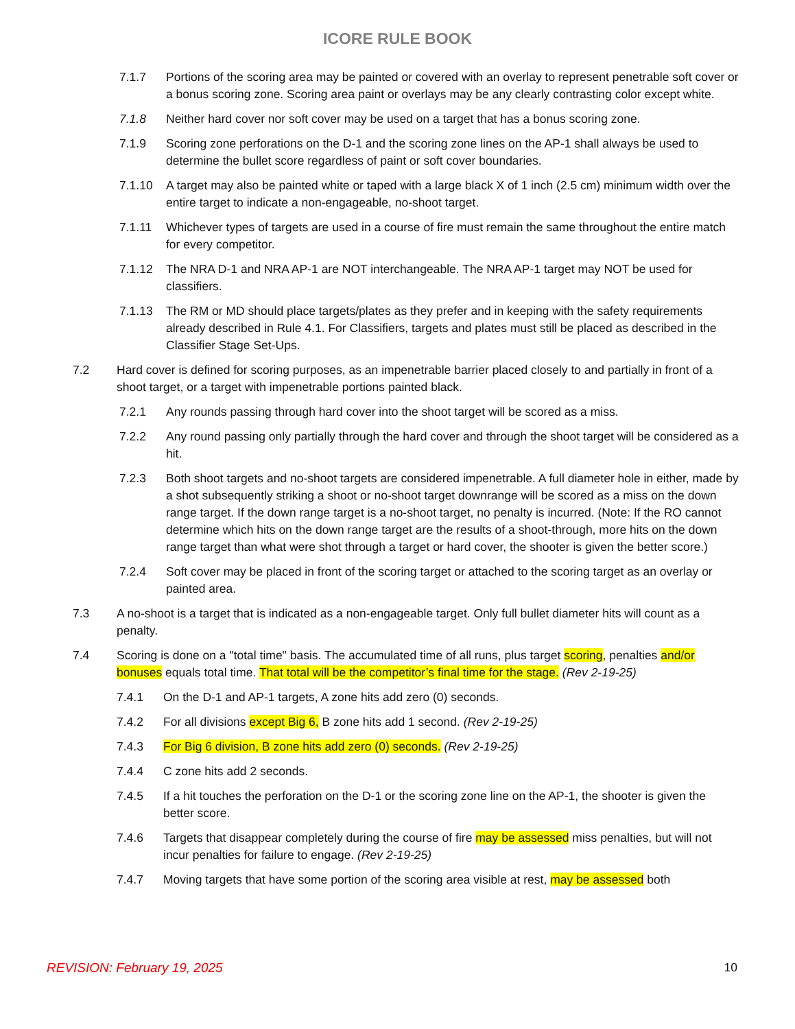ICORE RULE BOOK
7.1.7 Portions of the scoring area may be painted or covered with an overlay to represent penetrable soft cover or a bonus scoring zone. Scoring area paint or overlays may be any clearly contrasting color except white.
7.1.8 Neither hard cover nor soft cover may be used on a target that has a bonus scoring zone.
7.1.9 Scoring zone perforations on the D-1 and the scoring zone lines on the AP-1 shall always be used to determine the bullet score regardless of paint or soft cover boundaries.
7.1.10 A target may also be painted white or taped with a large black X of 1 inch (2.5 cm) minimum width over the entire target to indicate a non-engageable, no-shoot target.
7.1.11 Whichever types of targets are used in a course of fire must remain the same throughout the entire match for every competitor.
7.1.12 The NRA D-1 and NRA AP-1 are NOT interchangeable. The NRA AP-1 target may NOT be used for classifiers.
7.1.13 The RM or MD should place targets/plates as they prefer and in keeping with the safety requirements already described in Rule 4.1. For Classifiers, targets and plates must still be placed as described in the Classifier Stage Set-Ups.
7.2 Hard cover is defined for scoring purposes, as an impenetrable barrier placed closely to and partially in front of a shoot target, or a target with impenetrable portions painted black.
7.2.1 Any rounds passing through hard cover into the shoot target will be scored as a miss.
7.2.2 Any round passing only partially through the hard cover and through the shoot target will be considered as a hit.
7.2.3 Both shoot targets and no-shoot targets are considered impenetrable. A full diameter hole in either, made by a shot subsequently striking a shoot or no-shoot target downrange will be scored as a miss on the down range target. If the down range target is a no-shoot target, no penalty is incurred. (Note: If the RO cannot determine which hits on the down range target are the results of a shoot-through, more hits on the down range target than what were shot through a target or hard cover, the shooter is given the better score.)
7.2.4 Soft cover may be placed in front of the scoring target or attached to the scoring target as an overlay or painted area.
7.3 A no-shoot is a target that is indicated as a non-engageable target. Only full bullet diameter hits will count as a penalty.
7.4 Scoring is done on a "total time" basis. The accumulated time of all runs, plus target scoring, penalties and/or bonuses equals total time. That total will be the competitor’s final time for the stage. (Rev 2-19-25)
7.4.1 On the D-1 and AP-1 targets, A zone hits add zero (0) seconds.
7.4.2 For all divisions except Big 6, B zone hits add 1 second. (Rev 2-19-25)
7.4.3 For Big 6 division, B zone hits add zero (0) seconds. (Rev 2-19-25)
7.4.4 C zone hits add 2 seconds.
7.4.5 If a hit touches the perforation on the D-1 or the scoring zone line on the AP-1, the shooter is given the better score.
7.4.6 Targets that disappear completely during the course of fire may be assessed miss penalties, but will not incur penalties for failure to engage. (Rev 2-19-25)
7.4.7 Moving targets that have some portion of the scoring area visible at rest, may be assessed both
REVISION: February 19, 2025 10